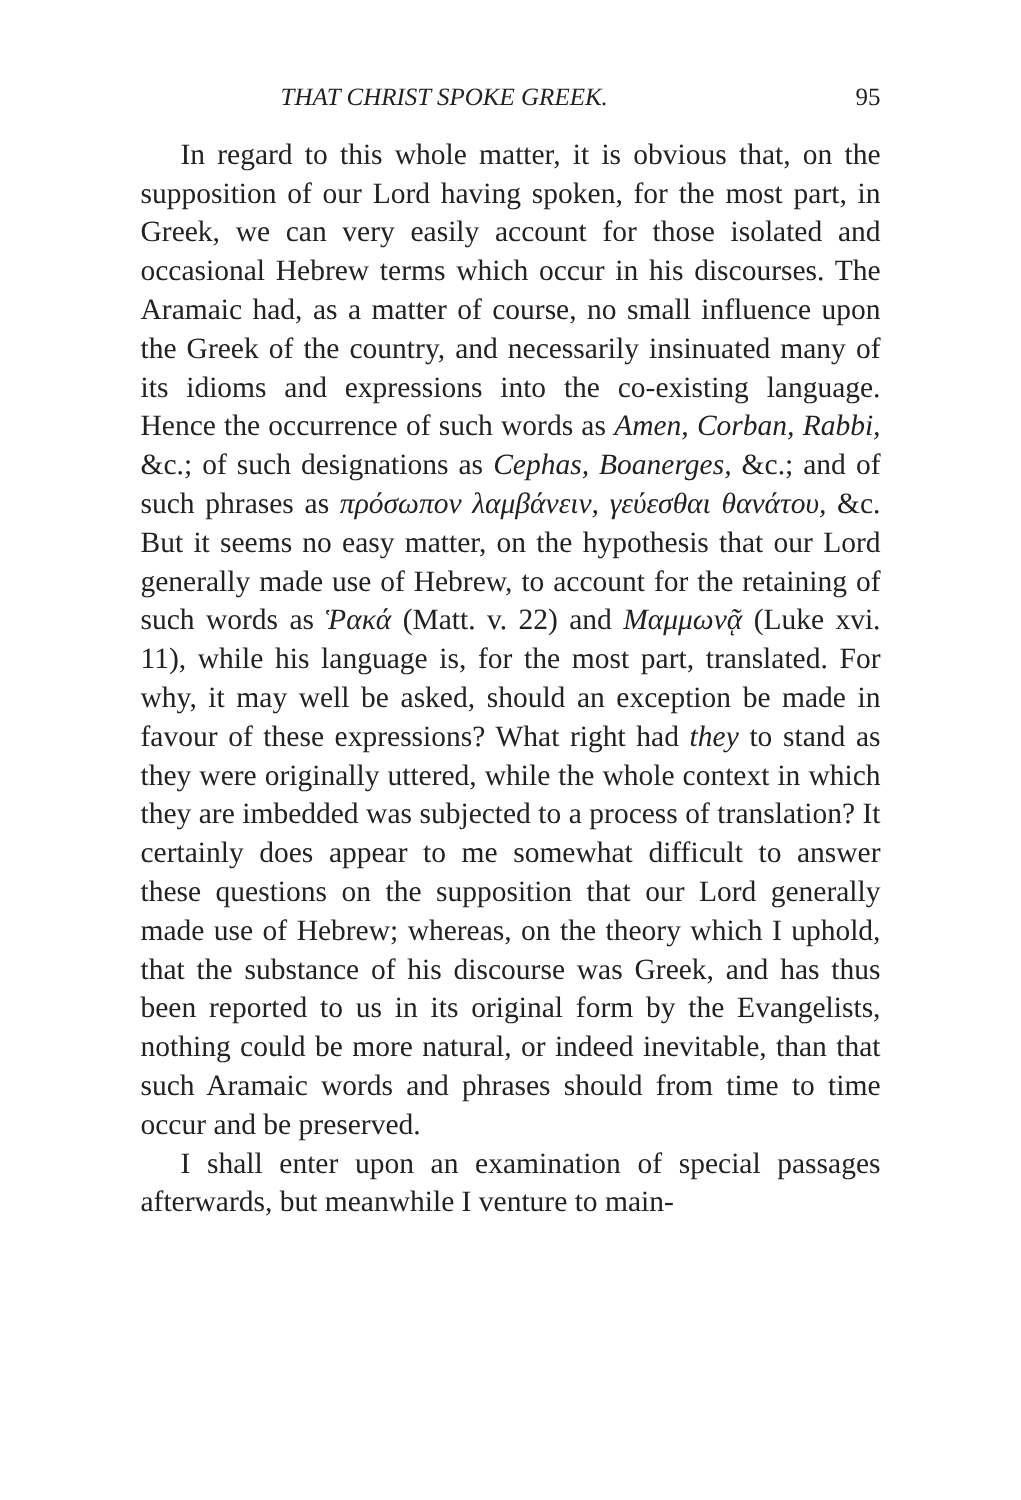THAT CHRIST SPOKE GREEK. 95
In regard to this whole matter, it is obvious that, on the supposition of our Lord having spoken, for the most part, in Greek, we can very easily account for those isolated and occasional Hebrew terms which occur in his discourses. The Aramaic had, as a matter of course, no small influence upon the Greek of the country, and necessarily insinuated many of its idioms and expressions into the co-existing language. Hence the occurrence of such words as Amen, Corban, Rabbi, &c.; of such designations as Cephas, Boanerges, &c.; and of such phrases as πρόσωπον λαμβάνειν, γεύεσθαι θανάτου, &c. But it seems no easy matter, on the hypothesis that our Lord generally made use of Hebrew, to account for the retaining of such words as Ῥακά (Matt. v. 22) and Μαμμωνᾷ (Luke xvi. 11), while his language is, for the most part, translated. For why, it may well be asked, should an exception be made in favour of these expressions? What right had they to stand as they were originally uttered, while the whole context in which they are imbedded was subjected to a process of translation? It certainly does appear to me somewhat difficult to answer these questions on the supposition that our Lord generally made use of Hebrew; whereas, on the theory which I uphold, that the substance of his discourse was Greek, and has thus been reported to us in its original form by the Evangelists, nothing could be more natural, or indeed inevitable, than that such Aramaic words and phrases should from time to time occur and be preserved.
I shall enter upon an examination of special passages afterwards, but meanwhile I venture to main-